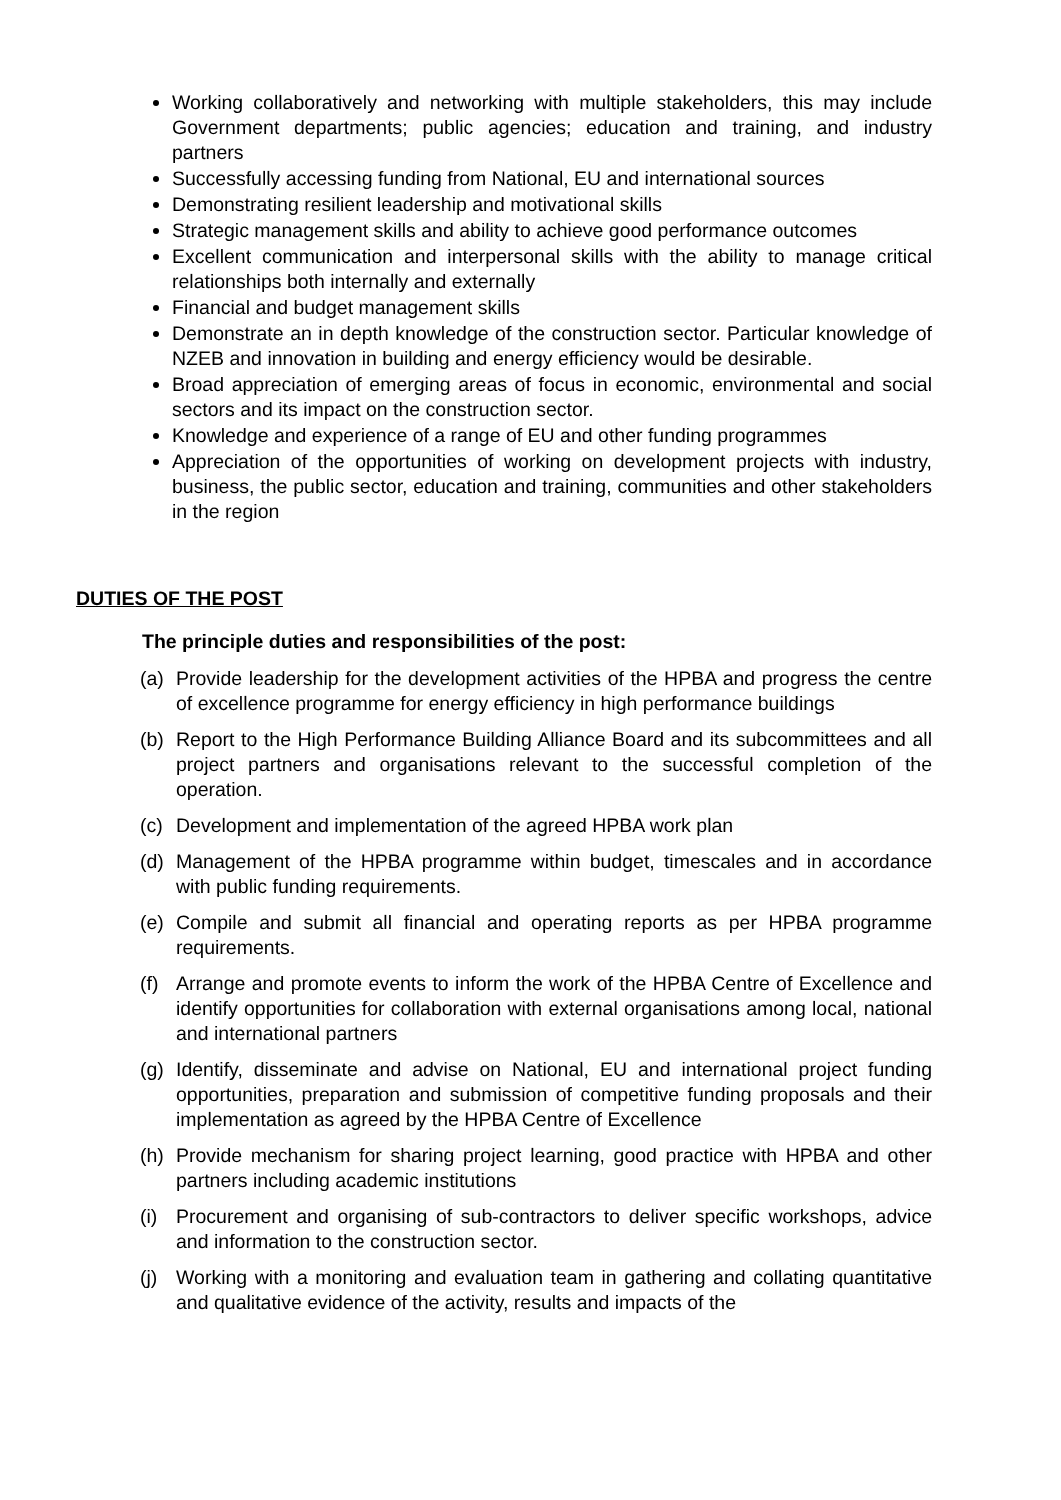Working collaboratively and networking with multiple stakeholders, this may include Government departments; public agencies; education and training, and industry partners
Successfully accessing funding from National, EU and international sources
Demonstrating resilient leadership and motivational skills
Strategic management skills and ability to achieve good performance outcomes
Excellent communication and interpersonal skills with the ability to manage critical relationships both internally and externally
Financial and budget management skills
Demonstrate an in depth knowledge of the construction sector. Particular knowledge of NZEB and innovation in building and energy efficiency would be desirable.
Broad appreciation of emerging areas of focus in economic, environmental and social sectors and its impact on the construction sector.
Knowledge and experience of a range of EU and other funding programmes
Appreciation of the opportunities of working on development projects with industry, business, the public sector, education and training, communities and other stakeholders in the region
DUTIES OF THE POST
The principle duties and responsibilities of the post:
(a) Provide leadership for the development activities of the HPBA and progress the centre of excellence programme for energy efficiency in high performance buildings
(b) Report to the High Performance Building Alliance Board and its subcommittees and all project partners and organisations relevant to the successful completion of the operation.
(c) Development and implementation of the agreed HPBA work plan
(d) Management of the HPBA programme within budget, timescales and in accordance with public funding requirements.
(e) Compile and submit all financial and operating reports as per HPBA programme requirements.
(f) Arrange and promote events to inform the work of the HPBA Centre of Excellence and identify opportunities for collaboration with external organisations among local, national and international partners
(g) Identify, disseminate and advise on National, EU and international project funding opportunities, preparation and submission of competitive funding proposals and their implementation as agreed by the HPBA Centre of Excellence
(h) Provide mechanism for sharing project learning, good practice with HPBA and other partners including academic institutions
(i) Procurement and organising of sub-contractors to deliver specific workshops, advice and information to the construction sector.
(j) Working with a monitoring and evaluation team in gathering and collating quantitative and qualitative evidence of the activity, results and impacts of the